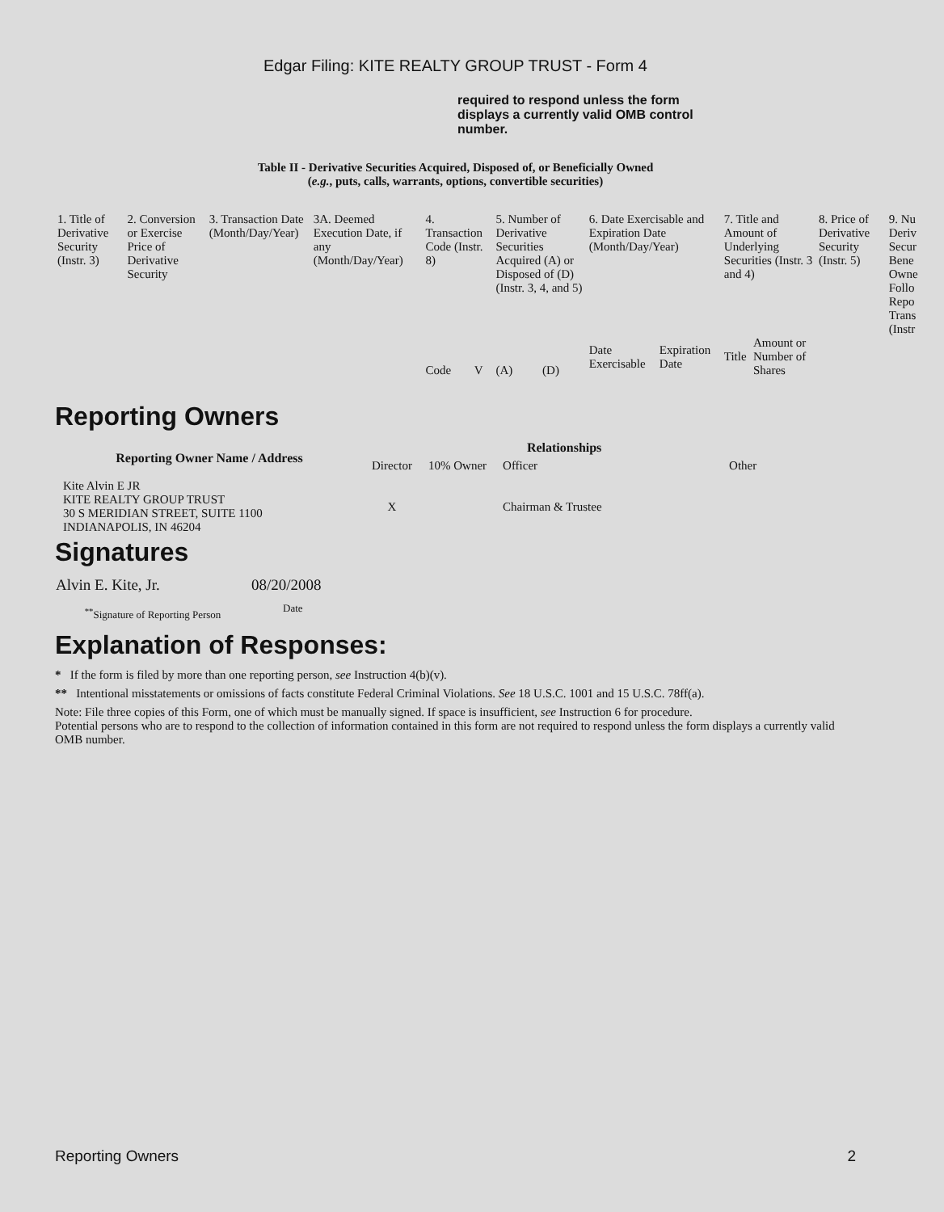Edgar Filing: KITE REALTY GROUP TRUST - Form 4
required to respond unless the form displays a currently valid OMB control number.
Table II - Derivative Securities Acquired, Disposed of, or Beneficially Owned
(e.g., puts, calls, warrants, options, convertible securities)
| 1. Title of Derivative Security (Instr. 3) | 2. Conversion or Exercise Price of Derivative Security | 3. Transaction Date (Month/Day/Year) | 3A. Deemed Execution Date, if any (Month/Day/Year) | 4. Transaction Code (Instr. 8) | | 5. Number of Derivative Securities Acquired (A) or Disposed of (D) (Instr. 3, 4, and 5) | | 6. Date Exercisable and Expiration Date (Month/Day/Year) | | 7. Title and Amount of Underlying Securities (Instr. 3 and 4) | | 8. Price of Derivative Security (Instr. 5) | 9. Nu Deriv Secur Bene Owne Follo Repo Trans (Instr |
| | | | | Code | V | (A) | (D) | Date Exercisable | Expiration Date | Title | Amount or Number of Shares | | |
Reporting Owners
| Reporting Owner Name / Address | Relationships | | | |
| --- | --- | --- | --- | --- |
| | Director | 10% Owner | Officer | Other |
| Kite Alvin E JR KITE REALTY GROUP TRUST 30 S MERIDIAN STREET, SUITE 1100 INDIANAPOLIS, IN 46204 | X | | Chairman & Trustee | |
Signatures
| Alvin E. Kite, Jr. | 08/20/2008 |
| <sup>**</sup> Signature of Reporting Person | Date |
Explanation of Responses:
* If the form is filed by more than one reporting person, see Instruction 4(b)(v).
** Intentional misstatements or omissions of facts constitute Federal Criminal Violations. See 18 U.S.C. 1001 and 15 U.S.C. 78ff(a).
Note: File three copies of this Form, one of which must be manually signed. If space is insufficient, see Instruction 6 for procedure.
Potential persons who are to respond to the collection of information contained in this form are not required to respond unless the form displays a currently valid OMB number.
Reporting Owners 2